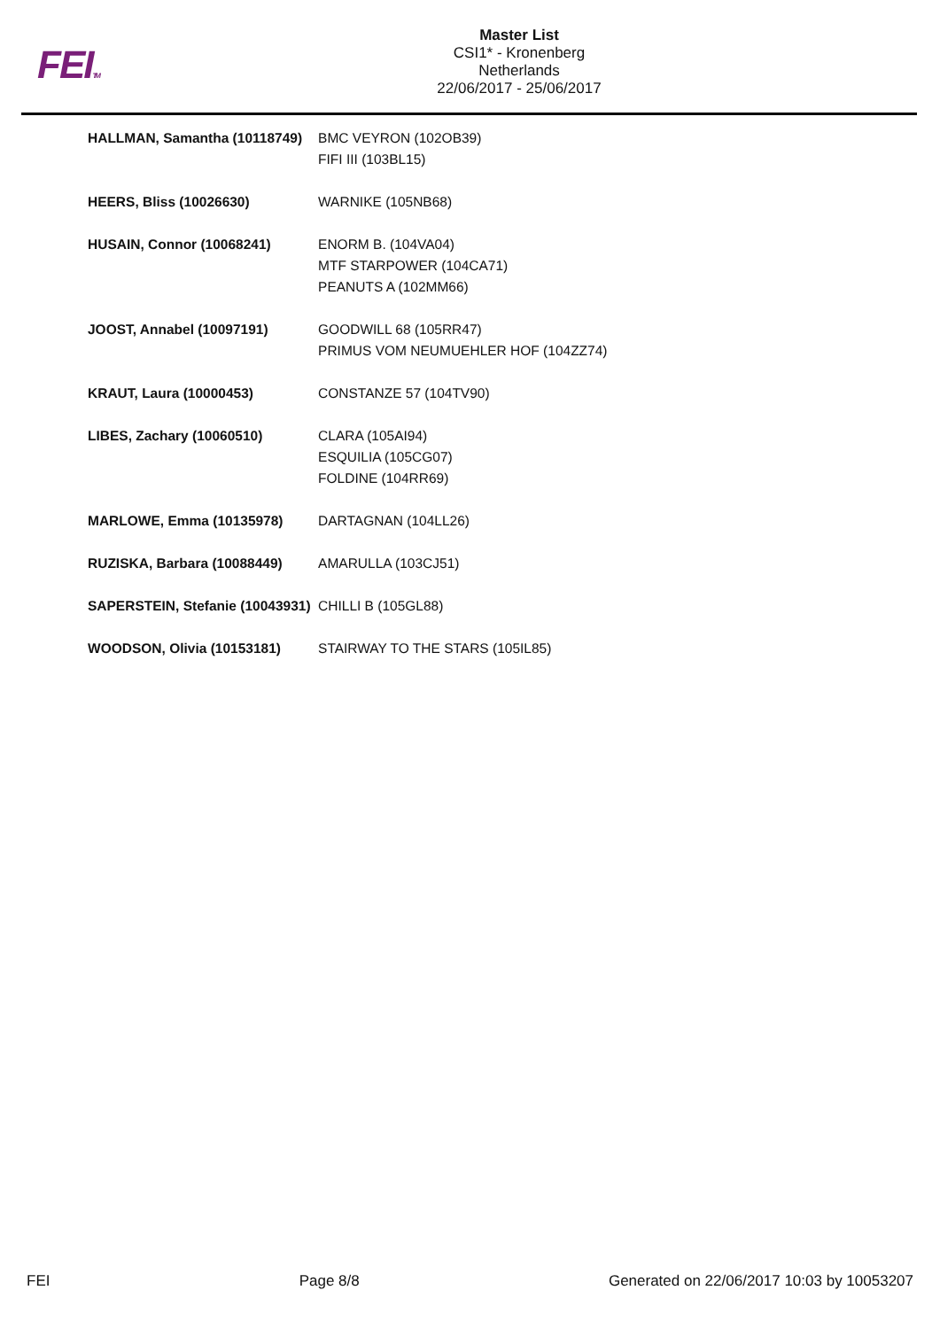FEITM
Master List
CSI1* - Kronenberg
Netherlands
22/06/2017 - 25/06/2017
| HALLMAN, Samantha (10118749) | BMC VEYRON (102OB39) FIFI III (103BL15) |
| HEERS, Bliss (10026630) | WARNIKE (105NB68) |
| HUSAIN, Connor (10068241) | ENORM B. (104VA04) MTF STARPOWER (104CA71) PEANUTS A (102MM66) |
| JOOST, Annabel (10097191) | GOODWILL 68 (105RR47) PRIMUS VOM NEUMUEHLER HOF (104ZZ74) |
| KRAUT, Laura (10000453) | CONSTANZE 57 (104TV90) |
| LIBES, Zachary (10060510) | CLARA (105AI94) ESQUILIA (105CG07) FOLDINE (104RR69) |
| MARLOWE, Emma (10135978) | DARTAGNAN (104LL26) |
| RUZISKA, Barbara (10088449) | AMARULLA (103CJ51) |
| SAPERSTEIN, Stefanie (10043931) | CHILLI B (105GL88) |
| WOODSON, Olivia (10153181) | STAIRWAY TO THE STARS (105IL85) |
FEI Page 8/8 Generated on 22/06/2017 10:03 by 10053207